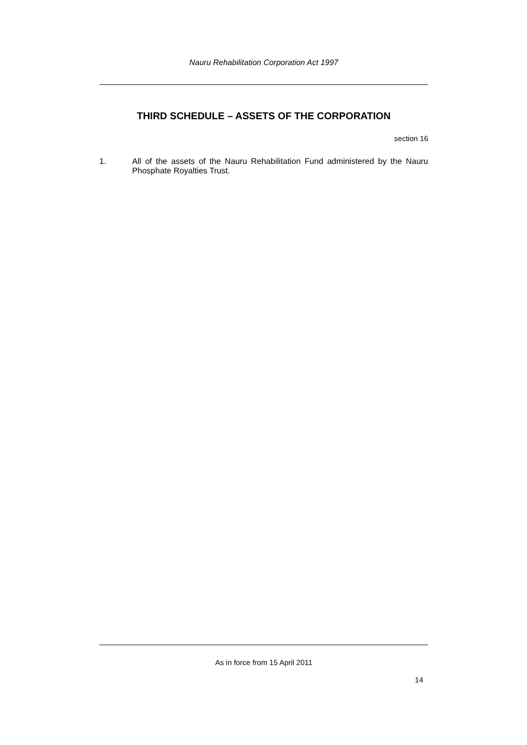Nauru Rehabilitation Corporation Act 1997
THIRD SCHEDULE – ASSETS OF THE CORPORATION
section 16
1. All of the assets of the Nauru Rehabilitation Fund administered by the Nauru Phosphate Royalties Trust.
As in force from 15 April 2011
14